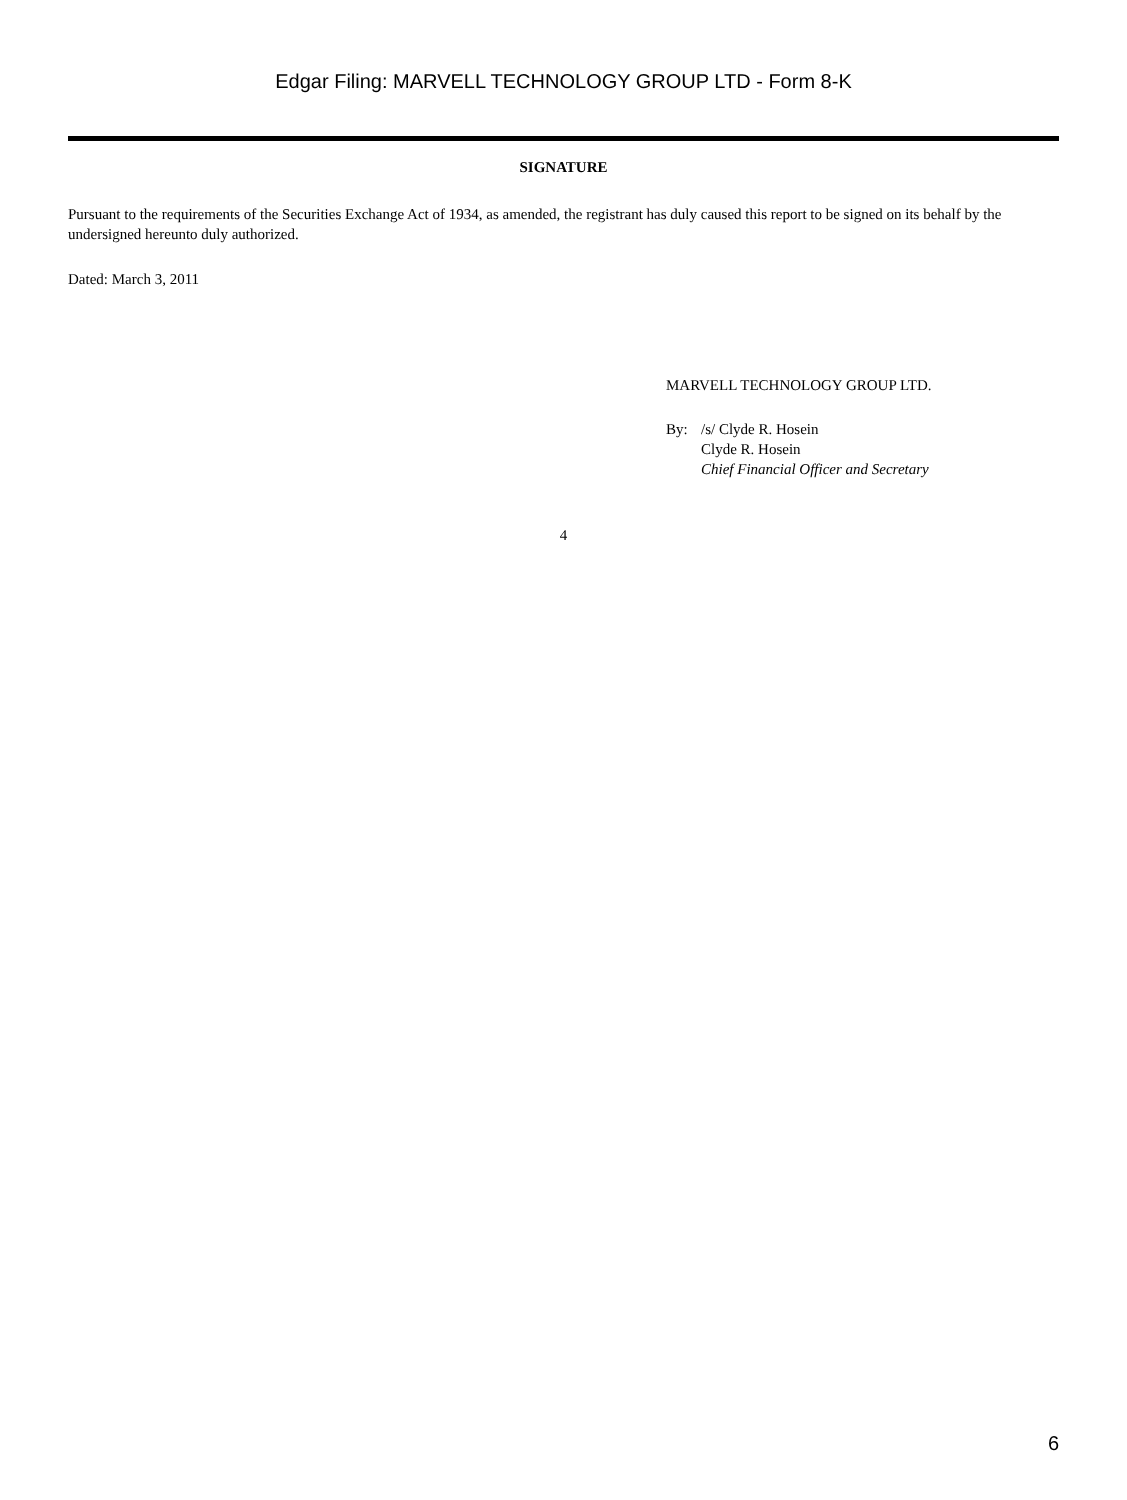Edgar Filing: MARVELL TECHNOLOGY GROUP LTD - Form 8-K
SIGNATURE
Pursuant to the requirements of the Securities Exchange Act of 1934, as amended, the registrant has duly caused this report to be signed on its behalf by the undersigned hereunto duly authorized.
Dated: March 3, 2011
MARVELL TECHNOLOGY GROUP LTD.
By: /s/ Clyde R. Hosein
Clyde R. Hosein
Chief Financial Officer and Secretary
4
6